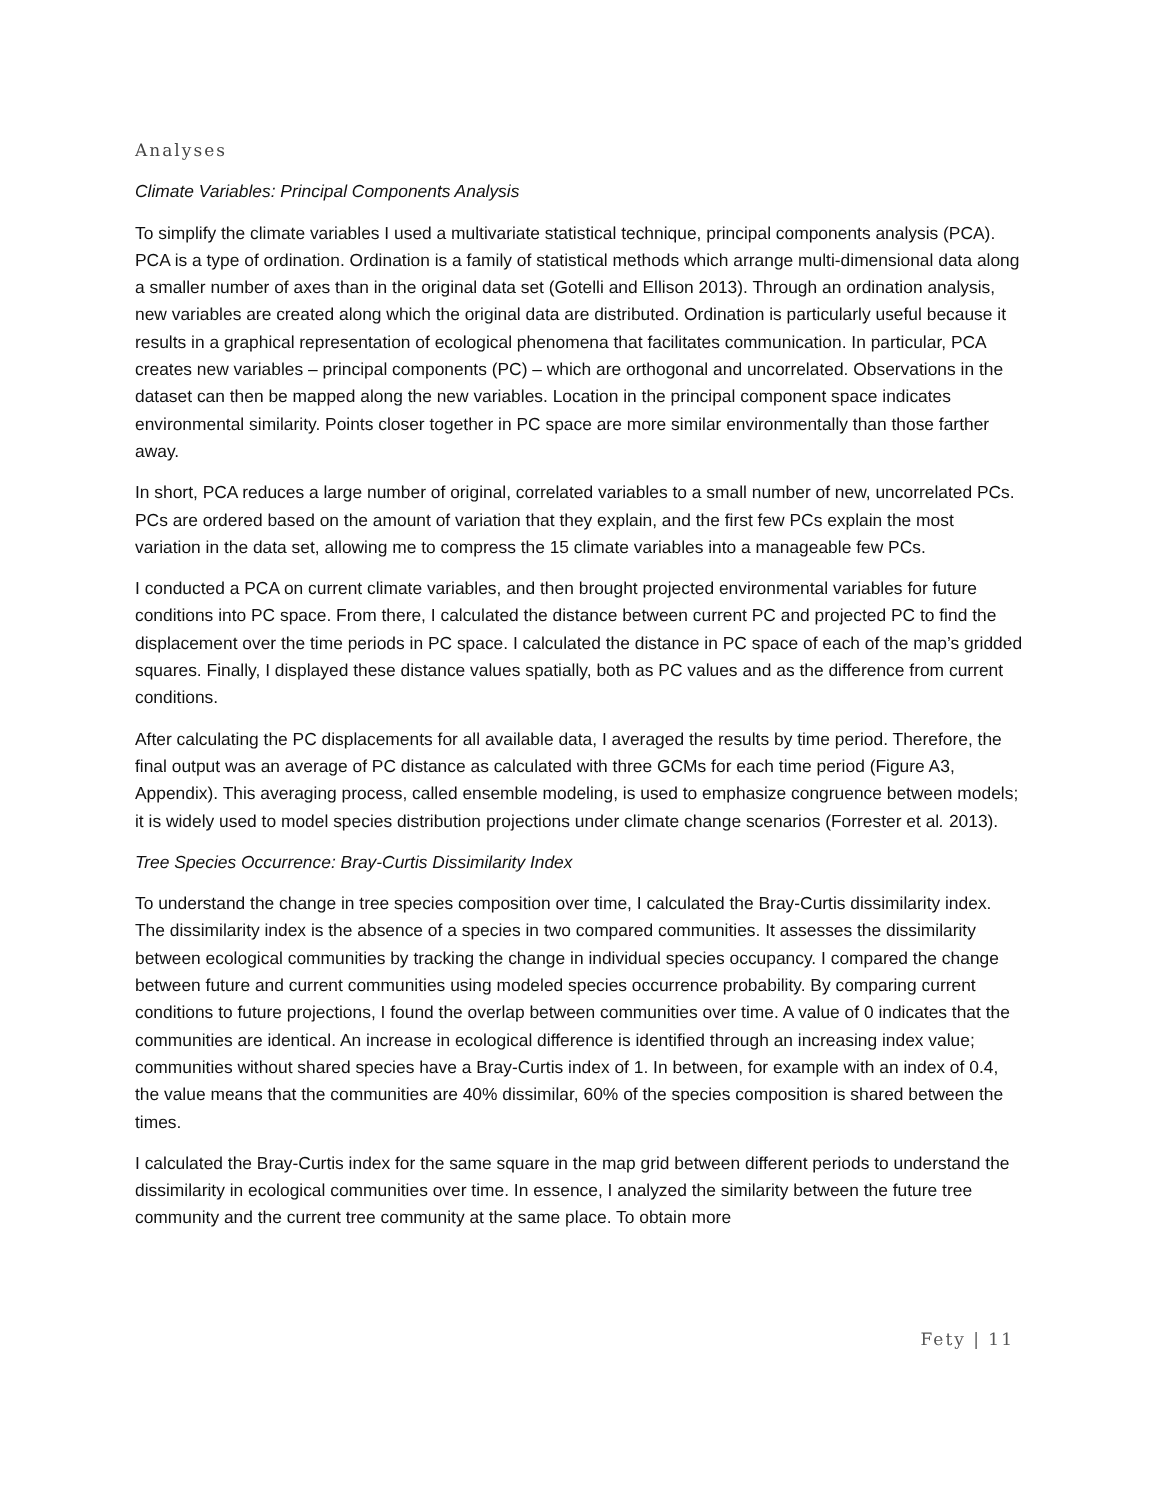Analyses
Climate Variables: Principal Components Analysis
To simplify the climate variables I used a multivariate statistical technique, principal components analysis (PCA). PCA is a type of ordination. Ordination is a family of statistical methods which arrange multi-dimensional data along a smaller number of axes than in the original data set (Gotelli and Ellison 2013). Through an ordination analysis, new variables are created along which the original data are distributed. Ordination is particularly useful because it results in a graphical representation of ecological phenomena that facilitates communication. In particular, PCA creates new variables – principal components (PC) – which are orthogonal and uncorrelated. Observations in the dataset can then be mapped along the new variables. Location in the principal component space indicates environmental similarity. Points closer together in PC space are more similar environmentally than those farther away.
In short, PCA reduces a large number of original, correlated variables to a small number of new, uncorrelated PCs. PCs are ordered based on the amount of variation that they explain, and the first few PCs explain the most variation in the data set, allowing me to compress the 15 climate variables into a manageable few PCs.
I conducted a PCA on current climate variables, and then brought projected environmental variables for future conditions into PC space. From there, I calculated the distance between current PC and projected PC to find the displacement over the time periods in PC space. I calculated the distance in PC space of each of the map’s gridded squares. Finally, I displayed these distance values spatially, both as PC values and as the difference from current conditions.
After calculating the PC displacements for all available data, I averaged the results by time period. Therefore, the final output was an average of PC distance as calculated with three GCMs for each time period (Figure A3, Appendix). This averaging process, called ensemble modeling, is used to emphasize congruence between models; it is widely used to model species distribution projections under climate change scenarios (Forrester et al. 2013).
Tree Species Occurrence: Bray-Curtis Dissimilarity Index
To understand the change in tree species composition over time, I calculated the Bray-Curtis dissimilarity index. The dissimilarity index is the absence of a species in two compared communities. It assesses the dissimilarity between ecological communities by tracking the change in individual species occupancy. I compared the change between future and current communities using modeled species occurrence probability. By comparing current conditions to future projections, I found the overlap between communities over time. A value of 0 indicates that the communities are identical. An increase in ecological difference is identified through an increasing index value; communities without shared species have a Bray-Curtis index of 1. In between, for example with an index of 0.4, the value means that the communities are 40% dissimilar, 60% of the species composition is shared between the times.
I calculated the Bray-Curtis index for the same square in the map grid between different periods to understand the dissimilarity in ecological communities over time. In essence, I analyzed the similarity between the future tree community and the current tree community at the same place. To obtain more
Fety | 11